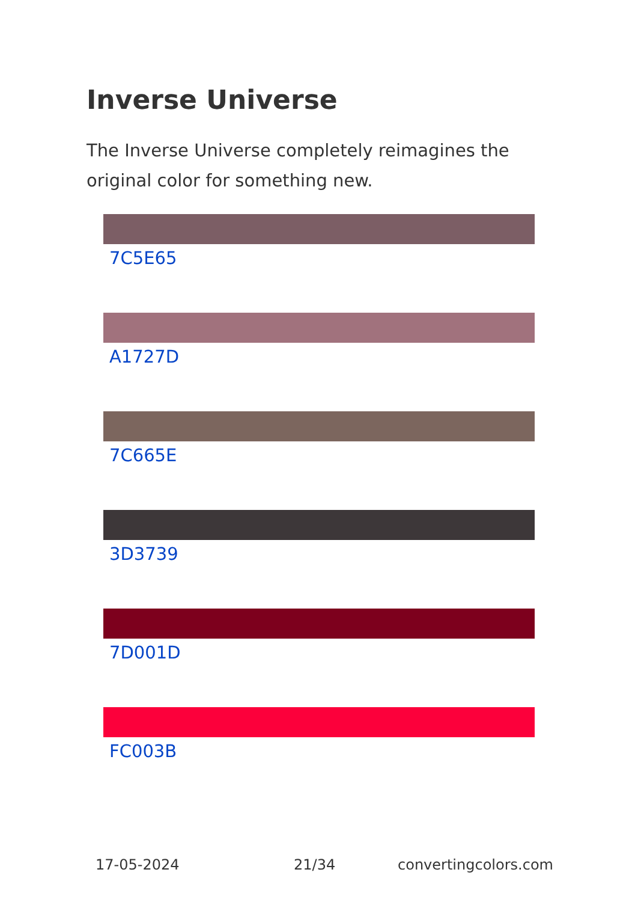Inverse Universe
The Inverse Universe completely reimagines the original color for something new.
7C5E65
A1727D
7C665E
3D3739
7D001D
FC003B
17-05-2024 21/34 convertingcolors.com